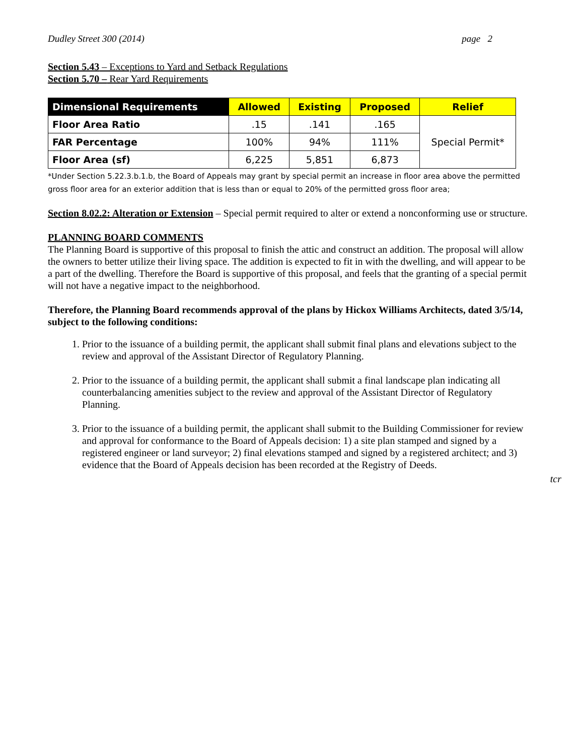Dudley Street 300 (2014) page 2
Section 5.43 – Exceptions to Yard and Setback Regulations
Section 5.70 – Rear Yard Requirements
| Dimensional Requirements | Allowed | Existing | Proposed | Relief |
| --- | --- | --- | --- | --- |
| Floor Area Ratio | .15 | .141 | .165 | Special Permit* |
| FAR Percentage | 100% | 94% | 111% | |
| Floor Area (sf) | 6,225 | 5,851 | 6,873 | |
*Under Section 5.22.3.b.1.b, the Board of Appeals may grant by special permit an increase in floor area above the permitted gross floor area for an exterior addition that is less than or equal to 20% of the permitted gross floor area;
Section 8.02.2: Alteration or Extension – Special permit required to alter or extend a nonconforming use or structure.
PLANNING BOARD COMMENTS
The Planning Board is supportive of this proposal to finish the attic and construct an addition. The proposal will allow the owners to better utilize their living space. The addition is expected to fit in with the dwelling, and will appear to be a part of the dwelling. Therefore the Board is supportive of this proposal, and feels that the granting of a special permit will not have a negative impact to the neighborhood.
Therefore, the Planning Board recommends approval of the plans by Hickox Williams Architects, dated 3/5/14, subject to the following conditions:
1. Prior to the issuance of a building permit, the applicant shall submit final plans and elevations subject to the review and approval of the Assistant Director of Regulatory Planning.
2. Prior to the issuance of a building permit, the applicant shall submit a final landscape plan indicating all counterbalancing amenities subject to the review and approval of the Assistant Director of Regulatory Planning.
3. Prior to the issuance of a building permit, the applicant shall submit to the Building Commissioner for review and approval for conformance to the Board of Appeals decision: 1) a site plan stamped and signed by a registered engineer or land surveyor; 2) final elevations stamped and signed by a registered architect; and 3) evidence that the Board of Appeals decision has been recorded at the Registry of Deeds.
tcr